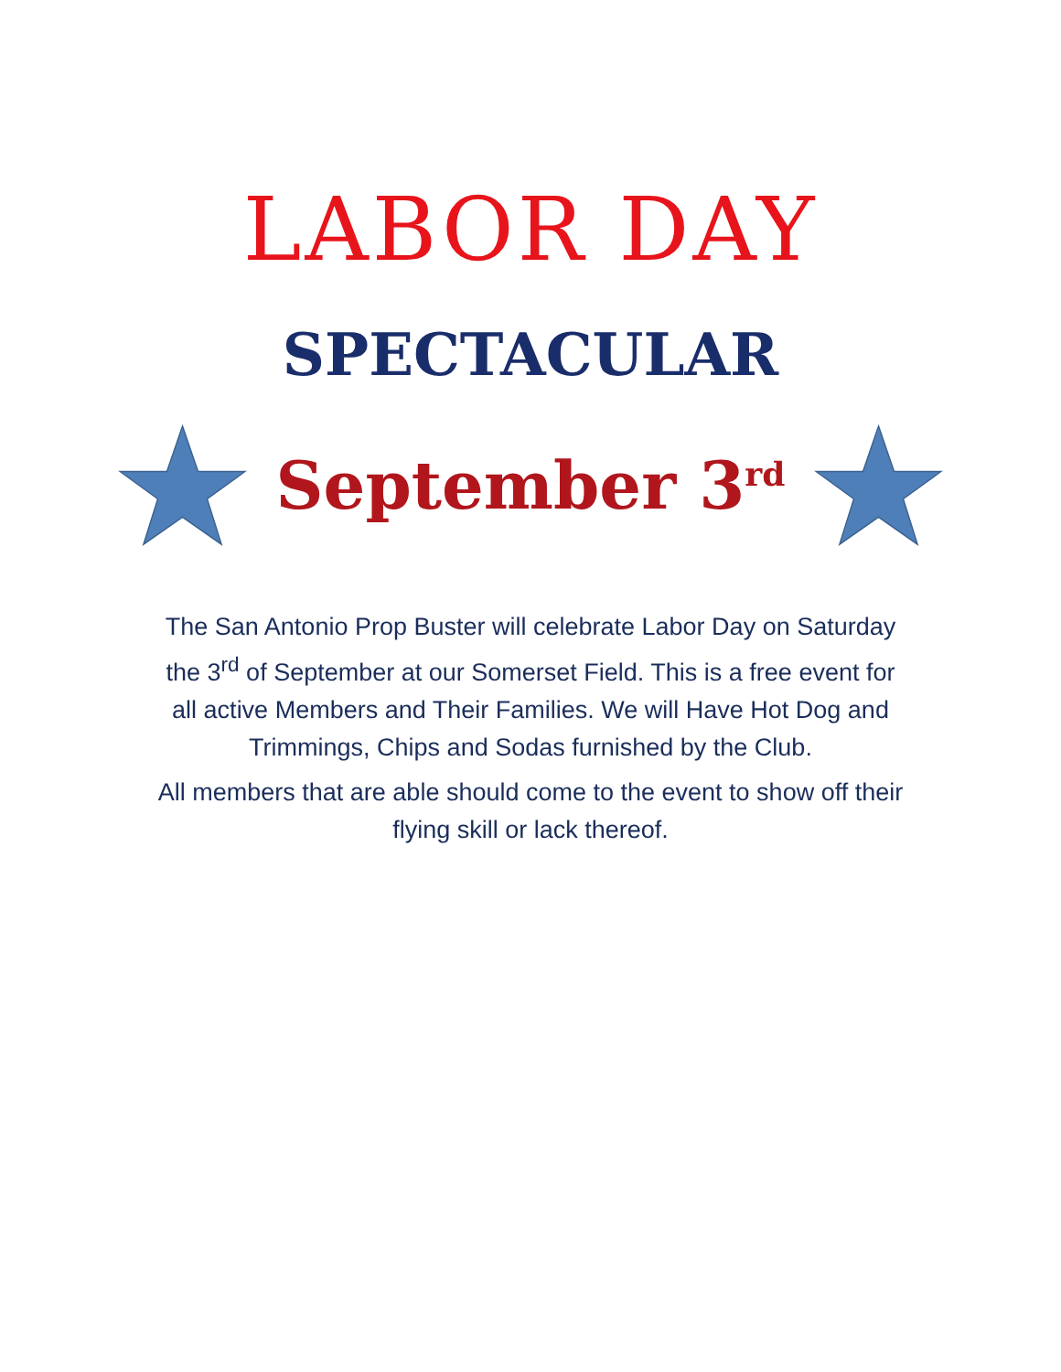LABOR DAY
SPECTACULAR
September 3<sup>rd</sup>
The San Antonio Prop Buster will celebrate Labor Day on Saturday the 3<sup>rd</sup> of September at our Somerset Field. This is a free event for all active Members and Their Families. We will Have Hot Dog and Trimmings, Chips and Sodas furnished by the Club.
All members that are able should come to the event to show off their flying skill or lack thereof.